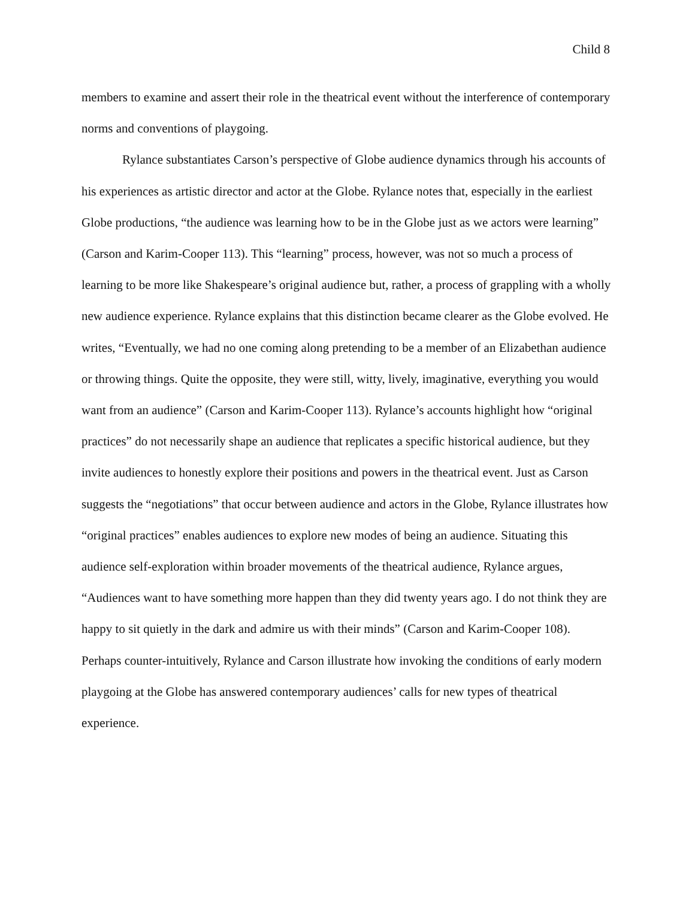Child 8
members to examine and assert their role in the theatrical event without the interference of contemporary norms and conventions of playgoing.
Rylance substantiates Carson’s perspective of Globe audience dynamics through his accounts of his experiences as artistic director and actor at the Globe. Rylance notes that, especially in the earliest Globe productions, “the audience was learning how to be in the Globe just as we actors were learning” (Carson and Karim-Cooper 113). This “learning” process, however, was not so much a process of learning to be more like Shakespeare’s original audience but, rather, a process of grappling with a wholly new audience experience. Rylance explains that this distinction became clearer as the Globe evolved. He writes, “Eventually, we had no one coming along pretending to be a member of an Elizabethan audience or throwing things. Quite the opposite, they were still, witty, lively, imaginative, everything you would want from an audience” (Carson and Karim-Cooper 113). Rylance’s accounts highlight how “original practices” do not necessarily shape an audience that replicates a specific historical audience, but they invite audiences to honestly explore their positions and powers in the theatrical event. Just as Carson suggests the “negotiations” that occur between audience and actors in the Globe, Rylance illustrates how “original practices” enables audiences to explore new modes of being an audience. Situating this audience self-exploration within broader movements of the theatrical audience, Rylance argues, “Audiences want to have something more happen than they did twenty years ago. I do not think they are happy to sit quietly in the dark and admire us with their minds” (Carson and Karim-Cooper 108). Perhaps counter-intuitively, Rylance and Carson illustrate how invoking the conditions of early modern playgoing at the Globe has answered contemporary audiences’ calls for new types of theatrical experience.